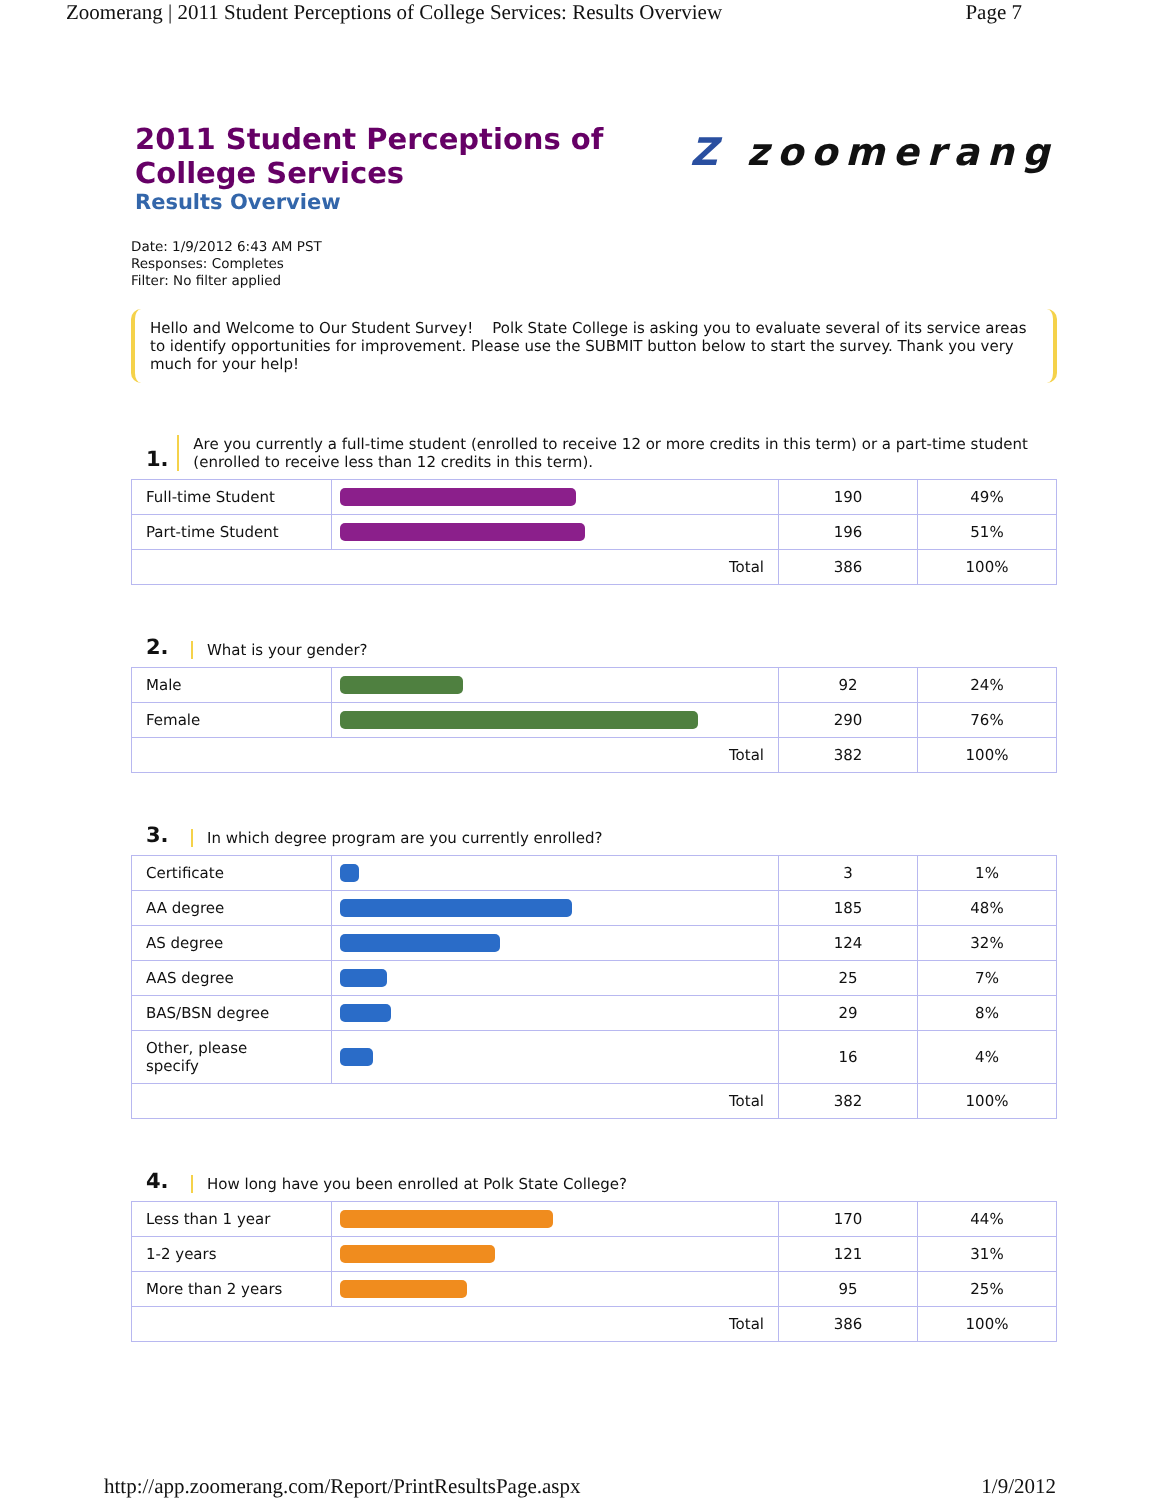Zoomerang | 2011 Student Perceptions of College Services: Results Overview Page 7
Z zoomerang
2011 Student Perceptions of
College Services
Results Overview
Date: 1/9/2012 6:43 AM PST
Responses: Completes
Filter: No filter applied
Hello and Welcome to Our Student Survey! Polk State College is asking you to evaluate several of its service areas to identify opportunities for improvement. Please use the SUBMIT button below to start the survey. Thank you very much for your help!
1.
Are you currently a full-time student (enrolled to receive 12 or more credits in this term) or a part-time student (enrolled to receive less than 12 credits in this term).
| Full-time Student | | 190 | 49% |
| Part-time Student | | 196 | 51% |
| Total | | 386 | 100% |
2.
What is your gender?
| Male | | 92 | 24% |
| Female | | 290 | 76% |
| Total | | 382 | 100% |
3.
In which degree program are you currently enrolled?
| Certificate | | 3 | 1% |
| AA degree | | 185 | 48% |
| AS degree | | 124 | 32% |
| AAS degree | | 25 | 7% |
| BAS/BSN degree | | 29 | 8% |
| Other, please specify | | 16 | 4% |
| Total | | 382 | 100% |
4.
How long have you been enrolled at Polk State College?
| Less than 1 year | | 170 | 44% |
| 1-2 years | | 121 | 31% |
| More than 2 years | | 95 | 25% |
| Total | | 386 | 100% |
http://app.zoomerang.com/Report/PrintResultsPage.aspx 1/9/2012